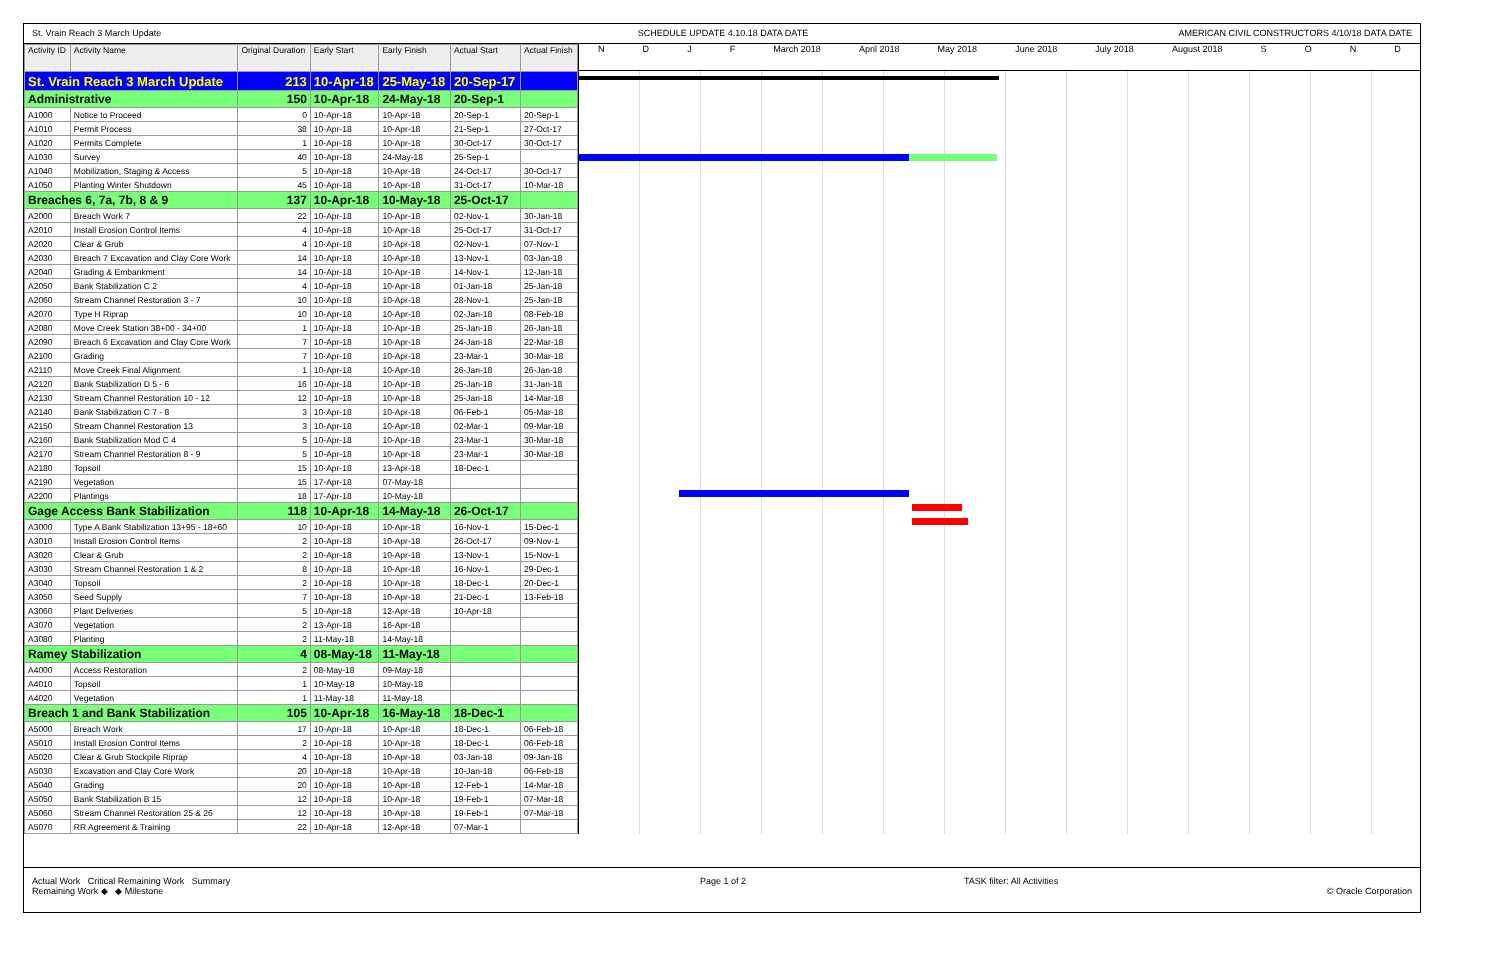St. Vrain Reach 3 March Update SCHEDULE UPDATE 4.10.18 DATA DATE AMERICAN CIVIL CONSTRUCTORS 4/10/18 DATA DATE
| Activity ID | Activity Name | Original Duration | Early Start | Early Finish | Actual Start | Actual Finish |
| --- | --- | --- | --- | --- | --- | --- |
| St. Vrain Reach 3 March Update | | 213 | 10-Apr-18 | 25-May-18 | 20-Sep-17 | |
| Administrative | | 150 | 10-Apr-18 | 24-May-18 | 20-Sep-1 | |
| A1000 | Notice to Proceed | 0 | 10-Apr-18 | 10-Apr-18 | 20-Sep-1 | 20-Sep-1 |
| A1010 | Permit Process | 38 | 10-Apr-18 | 10-Apr-18 | 21-Sep-1 | 27-Oct-17 |
| A1020 | Permits Complete | 1 | 10-Apr-18 | 10-Apr-18 | 30-Oct-17 | 30-Oct-17 |
| A1030 | Survey | 40 | 10-Apr-18 | 24-May-18 | 25-Sep-1 | |
| A1040 | Mobilization, Staging & Access | 5 | 10-Apr-18 | 10-Apr-18 | 24-Oct-17 | 30-Oct-17 |
| A1050 | Planting Winter Shutdown | 45 | 10-Apr-18 | 10-Apr-18 | 31-Oct-17 | 10-Mar-18 |
| Breaches 6, 7a, 7b, 8 & 9 | | 137 | 10-Apr-18 | 10-May-18 | 25-Oct-17 | |
| A2000 | Breach Work 7 | 22 | 10-Apr-18 | 10-Apr-18 | 02-Nov-1 | 30-Jan-18 |
| A2010 | Install Erosion Control Items | 4 | 10-Apr-18 | 10-Apr-18 | 25-Oct-17 | 31-Oct-17 |
| A2020 | Clear & Grub | 4 | 10-Apr-18 | 10-Apr-18 | 02-Nov-1 | 07-Nov-1 |
| A2030 | Breach 7 Excavation and Clay Core Work | 14 | 10-Apr-18 | 10-Apr-18 | 13-Nov-1 | 03-Jan-18 |
| A2040 | Grading & Embankment | 14 | 10-Apr-18 | 10-Apr-18 | 14-Nov-1 | 12-Jan-18 |
| A2050 | Bank Stabilization C 2 | 4 | 10-Apr-18 | 10-Apr-18 | 01-Jan-18 | 25-Jan-18 |
| A2060 | Stream Channel Restoration 3 - 7 | 10 | 10-Apr-18 | 10-Apr-18 | 28-Nov-1 | 25-Jan-18 |
| A2070 | Type H Riprap | 10 | 10-Apr-18 | 10-Apr-18 | 02-Jan-18 | 08-Feb-18 |
| A2080 | Move Creek Station 38+00 - 34+00 | 1 | 10-Apr-18 | 10-Apr-18 | 25-Jan-18 | 26-Jan-18 |
| A2090 | Breach 6 Excavation and Clay Core Work | 7 | 10-Apr-18 | 10-Apr-18 | 24-Jan-18 | 22-Mar-18 |
| A2100 | Grading | 7 | 10-Apr-18 | 10-Apr-18 | 23-Mar-1 | 30-Mar-18 |
| A2110 | Move Creek Final Alignment | 1 | 10-Apr-18 | 10-Apr-18 | 26-Jan-18 | 26-Jan-18 |
| A2120 | Bank Stabilization D 5 - 6 | 16 | 10-Apr-18 | 10-Apr-18 | 25-Jan-18 | 31-Jan-18 |
| A2130 | Stream Channel Restoration 10 - 12 | 12 | 10-Apr-18 | 10-Apr-18 | 25-Jan-18 | 14-Mar-18 |
| A2140 | Bank Stabilization C 7 - 8 | 3 | 10-Apr-18 | 10-Apr-18 | 06-Feb-1 | 05-Mar-18 |
| A2150 | Stream Channel Restoration 13 | 3 | 10-Apr-18 | 10-Apr-18 | 02-Mar-1 | 09-Mar-18 |
| A2160 | Bank Stabilization Mod C 4 | 5 | 10-Apr-18 | 10-Apr-18 | 23-Mar-1 | 30-Mar-18 |
| A2170 | Stream Channel Restoration 8 - 9 | 5 | 10-Apr-18 | 10-Apr-18 | 23-Mar-1 | 30-Mar-18 |
| A2180 | Topsoil | 15 | 10-Apr-18 | 13-Apr-18 | 18-Dec-1 | |
| A2190 | Vegetation | 15 | 17-Apr-18 | 07-May-18 | | |
| A2200 | Plantings | 18 | 17-Apr-18 | 10-May-18 | | |
| Gage Access Bank Stabilization | | 118 | 10-Apr-18 | 14-May-18 | 26-Oct-17 | |
| A3000 | Type A Bank Stabilization 13+95 - 18+60 | 10 | 10-Apr-18 | 10-Apr-18 | 16-Nov-1 | 15-Dec-1 |
| A3010 | Install Erosion Control Items | 2 | 10-Apr-18 | 10-Apr-18 | 26-Oct-17 | 09-Nov-1 |
| A3020 | Clear & Grub | 2 | 10-Apr-18 | 10-Apr-18 | 13-Nov-1 | 15-Nov-1 |
| A3030 | Stream Channel Restoration 1 & 2 | 8 | 10-Apr-18 | 10-Apr-18 | 16-Nov-1 | 29-Dec-1 |
| A3040 | Topsoil | 2 | 10-Apr-18 | 10-Apr-18 | 18-Dec-1 | 20-Dec-1 |
| A3050 | Seed Supply | 7 | 10-Apr-18 | 10-Apr-18 | 21-Dec-1 | 13-Feb-18 |
| A3060 | Plant Deliveries | 5 | 10-Apr-18 | 12-Apr-18 | 10-Apr-18 | |
| A3070 | Vegetation | 2 | 13-Apr-18 | 16-Apr-18 | | |
| A3080 | Planting | 2 | 11-May-18 | 14-May-18 | | |
| Ramey Stabilization | | 4 | 08-May-18 | 11-May-18 | | |
| A4000 | Access Restoration | 2 | 08-May-18 | 09-May-18 | | |
| A4010 | Topsoil | 1 | 10-May-18 | 10-May-18 | | |
| A4020 | Vegetation | 1 | 11-May-18 | 11-May-18 | | |
| Breach 1 and Bank Stabilization | | 105 | 10-Apr-18 | 16-May-18 | 18-Dec-1 | |
| A5000 | Breach Work | 17 | 10-Apr-18 | 10-Apr-18 | 18-Dec-1 | 06-Feb-18 |
| A5010 | Install Erosion Control Items | 2 | 10-Apr-18 | 10-Apr-18 | 18-Dec-1 | 06-Feb-18 |
| A5020 | Clear & Grub Stockpile Riprap | 4 | 10-Apr-18 | 10-Apr-18 | 03-Jan-18 | 09-Jan-18 |
| A5030 | Excavation and Clay Core Work | 20 | 10-Apr-18 | 10-Apr-18 | 10-Jan-18 | 06-Feb-18 |
| A5040 | Grading | 20 | 10-Apr-18 | 10-Apr-18 | 12-Feb-1 | 14-Mar-18 |
| A5050 | Bank Stabilization B 15 | 12 | 10-Apr-18 | 10-Apr-18 | 19-Feb-1 | 07-Mar-18 |
| A5060 | Stream Channel Restoration 25 & 26 | 12 | 10-Apr-18 | 10-Apr-18 | 19-Feb-1 | 07-Mar-18 |
| A5070 | RR Agreement & Training | 22 | 10-Apr-18 | 12-Apr-18 | 07-Mar-1 | |
N D J F March 2018 April 2018 May 2018 June 2018 July 2018 August 2018 S O N D
Actual Work Critical Remaining Work Summary
Remaining Work ◆ ◆ Milestone
Page 1 of 2 TASK filter: All Activities
© Oracle Corporation